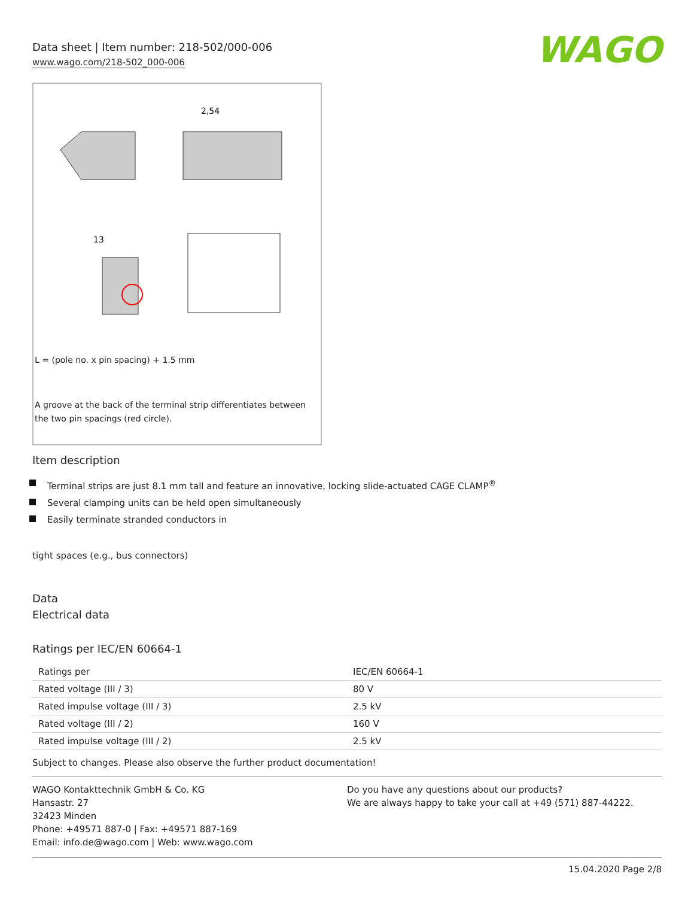Data sheet | Item number: 218-502/000-006
www.wago.com/218-502_000-006
WAGO
2,54
13
L = (pole no. x pin spacing) + 1.5 mm
A groove at the back of the terminal strip differentiates between the two pin spacings (red circle).
Item description
Terminal strips are just 8.1 mm tall and feature an innovative, locking slide-actuated CAGE CLAMP<sup>®</sup>
Several clamping units can be held open simultaneously
Easily terminate stranded conductors in
tight spaces (e.g., bus connectors)
Data
Electrical data
Ratings per IEC/EN 60664-1
| Ratings per | IEC/EN 60664-1 |
| Rated voltage (III / 3) | 80 V |
| Rated impulse voltage (III / 3) | 2.5 kV |
| Rated voltage (III / 2) | 160 V |
| Rated impulse voltage (III / 2) | 2.5 kV |
Subject to changes. Please also observe the further product documentation!
WAGO Kontakttechnik GmbH & Co. KG
Hansastr. 27
32423 Minden
Phone: +49571 887-0 | Fax: +49571 887-169
Email: info.de@wago.com | Web: www.wago.com
Do you have any questions about our products?
We are always happy to take your call at +49 (571) 887-44222.
15.04.2020 Page 2/8